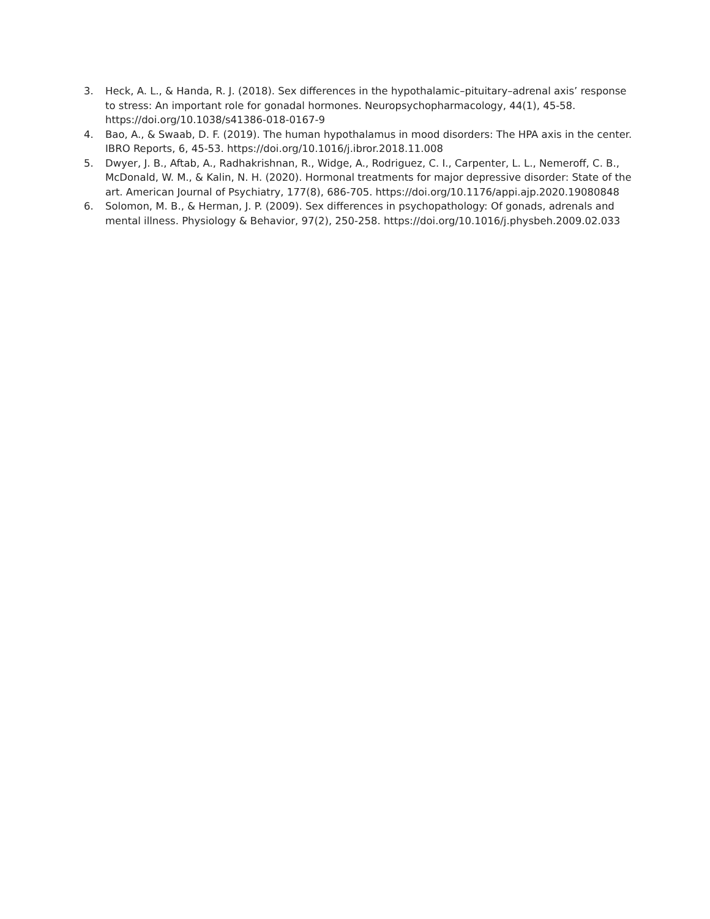3. Heck, A. L., & Handa, R. J. (2018). Sex differences in the hypothalamic–pituitary–adrenal axis’ response to stress: An important role for gonadal hormones. Neuropsychopharmacology, 44(1), 45-58. https://doi.org/10.1038/s41386-018-0167-9
4. Bao, A., & Swaab, D. F. (2019). The human hypothalamus in mood disorders: The HPA axis in the center. IBRO Reports, 6, 45-53. https://doi.org/10.1016/j.ibror.2018.11.008
5. Dwyer, J. B., Aftab, A., Radhakrishnan, R., Widge, A., Rodriguez, C. I., Carpenter, L. L., Nemeroff, C. B., McDonald, W. M., & Kalin, N. H. (2020). Hormonal treatments for major depressive disorder: State of the art. American Journal of Psychiatry, 177(8), 686-705. https://doi.org/10.1176/appi.ajp.2020.19080848
6. Solomon, M. B., & Herman, J. P. (2009). Sex differences in psychopathology: Of gonads, adrenals and mental illness. Physiology & Behavior, 97(2), 250-258. https://doi.org/10.1016/j.physbeh.2009.02.033